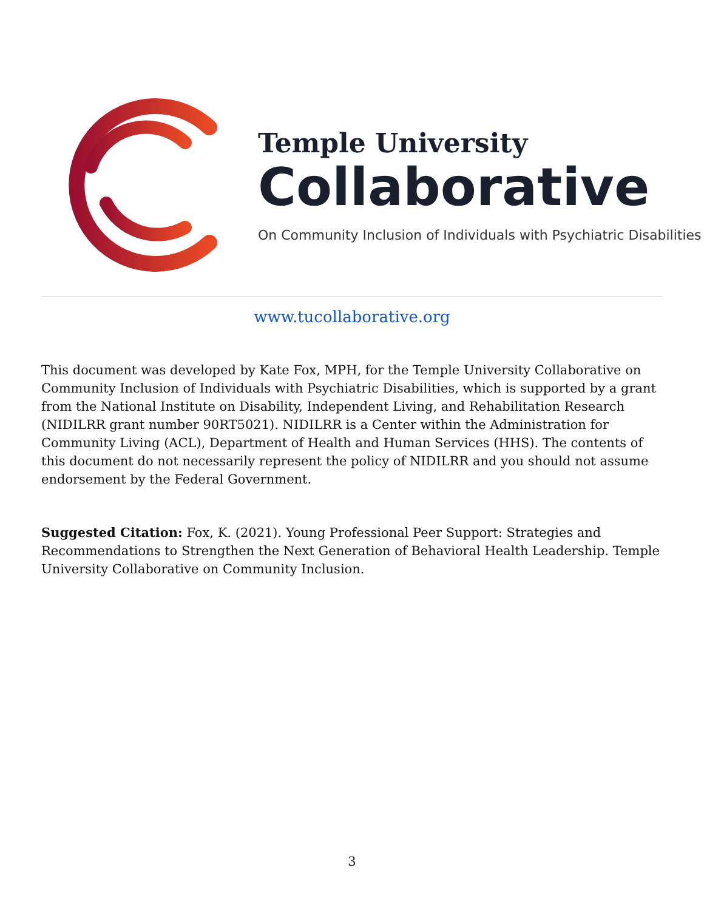Temple University
Collaborative
On Community Inclusion of Individuals with Psychiatric Disabilities
www.tucollaborative.org
This document was developed by Kate Fox, MPH, for the Temple University Collaborative on Community Inclusion of Individuals with Psychiatric Disabilities, which is supported by a grant from the National Institute on Disability, Independent Living, and Rehabilitation Research (NIDILRR grant number 90RT5021). NIDILRR is a Center within the Administration for Community Living (ACL), Department of Health and Human Services (HHS). The contents of this document do not necessarily represent the policy of NIDILRR and you should not assume endorsement by the Federal Government.
Suggested Citation: Fox, K. (2021). Young Professional Peer Support: Strategies and Recommendations to Strengthen the Next Generation of Behavioral Health Leadership. Temple University Collaborative on Community Inclusion.
3